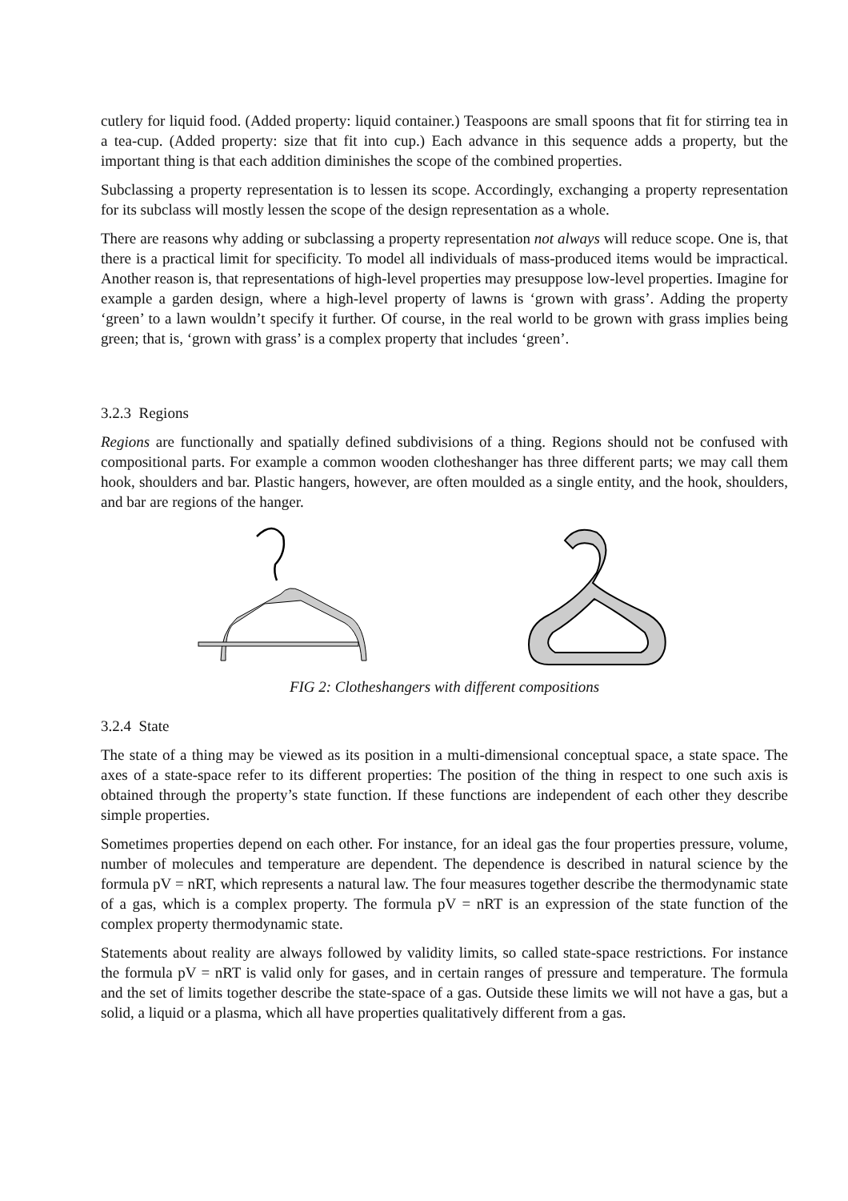cutlery for liquid food. (Added property: liquid container.) Teaspoons are small spoons that fit for stirring tea in a tea-cup. (Added property: size that fit into cup.) Each advance in this sequence adds a property, but the important thing is that each addition diminishes the scope of the combined properties.
Subclassing a property representation is to lessen its scope. Accordingly, exchanging a property representation for its subclass will mostly lessen the scope of the design representation as a whole.
There are reasons why adding or subclassing a property representation not always will reduce scope. One is, that there is a practical limit for specificity. To model all individuals of mass-produced items would be impractical. Another reason is, that representations of high-level properties may presuppose low-level properties. Imagine for example a garden design, where a high-level property of lawns is ‘grown with grass’. Adding the property ‘green’ to a lawn wouldn’t specify it further. Of course, in the real world to be grown with grass implies being green; that is, ‘grown with grass’ is a complex property that includes ‘green’.
3.2.3 Regions
Regions are functionally and spatially defined subdivisions of a thing. Regions should not be confused with compositional parts. For example a common wooden clotheshanger has three different parts; we may call them hook, shoulders and bar. Plastic hangers, however, are often moulded as a single entity, and the hook, shoulders, and bar are regions of the hanger.
FIG 2: Clotheshangers with different compositions
3.2.4 State
The state of a thing may be viewed as its position in a multi-dimensional conceptual space, a state space. The axes of a state-space refer to its different properties: The position of the thing in respect to one such axis is obtained through the property’s state function. If these functions are independent of each other they describe simple properties.
Sometimes properties depend on each other. For instance, for an ideal gas the four properties pressure, volume, number of molecules and temperature are dependent. The dependence is described in natural science by the formula pV = nRT, which represents a natural law. The four measures together describe the thermodynamic state of a gas, which is a complex property. The formula pV = nRT is an expression of the state function of the complex property thermodynamic state.
Statements about reality are always followed by validity limits, so called state-space restrictions. For instance the formula pV = nRT is valid only for gases, and in certain ranges of pressure and temperature. The formula and the set of limits together describe the state-space of a gas. Outside these limits we will not have a gas, but a solid, a liquid or a plasma, which all have properties qualitatively different from a gas.